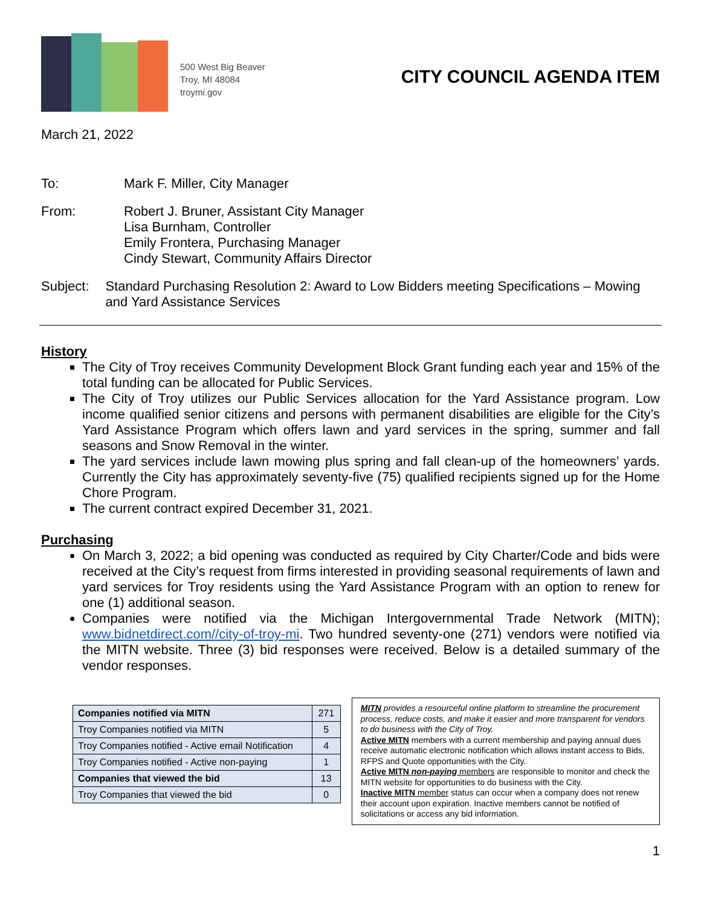500 West Big Beaver
Troy, MI 48084
troymi.gov
CITY COUNCIL AGENDA ITEM
March 21, 2022
To: Mark F. Miller, City Manager
From: Robert J. Bruner, Assistant City Manager
Lisa Burnham, Controller
Emily Frontera, Purchasing Manager
Cindy Stewart, Community Affairs Director
Subject: Standard Purchasing Resolution 2: Award to Low Bidders meeting Specifications – Mowing and Yard Assistance Services
History
The City of Troy receives Community Development Block Grant funding each year and 15% of the total funding can be allocated for Public Services.
The City of Troy utilizes our Public Services allocation for the Yard Assistance program. Low income qualified senior citizens and persons with permanent disabilities are eligible for the City’s Yard Assistance Program which offers lawn and yard services in the spring, summer and fall seasons and Snow Removal in the winter.
The yard services include lawn mowing plus spring and fall clean-up of the homeowners’ yards. Currently the City has approximately seventy-five (75) qualified recipients signed up for the Home Chore Program.
The current contract expired December 31, 2021.
Purchasing
On March 3, 2022; a bid opening was conducted as required by City Charter/Code and bids were received at the City’s request from firms interested in providing seasonal requirements of lawn and yard services for Troy residents using the Yard Assistance Program with an option to renew for one (1) additional season.
Companies were notified via the Michigan Intergovernmental Trade Network (MITN); www.bidnetdirect.com//city-of-troy-mi. Two hundred seventy-one (271) vendors were notified via the MITN website. Three (3) bid responses were received. Below is a detailed summary of the vendor responses.
| Companies notified via MITN | 271 |
| Troy Companies notified via MITN | 5 |
| Troy Companies notified - Active email Notification | 4 |
| Troy Companies notified - Active non-paying | 1 |
| Companies that viewed the bid | 13 |
| Troy Companies that viewed the bid | 0 |
MITN provides a resourceful online platform to streamline the procurement process, reduce costs, and make it easier and more transparent for vendors to do business with the City of Troy.
Active MITN members with a current membership and paying annual dues receive automatic electronic notification which allows instant access to Bids, RFPS and Quote opportunities with the City.
Active MITN non-paying members are responsible to monitor and check the MITN website for opportunities to do business with the City.
Inactive MITN member status can occur when a company does not renew their account upon expiration. Inactive members cannot be notified of solicitations or access any bid information.
1